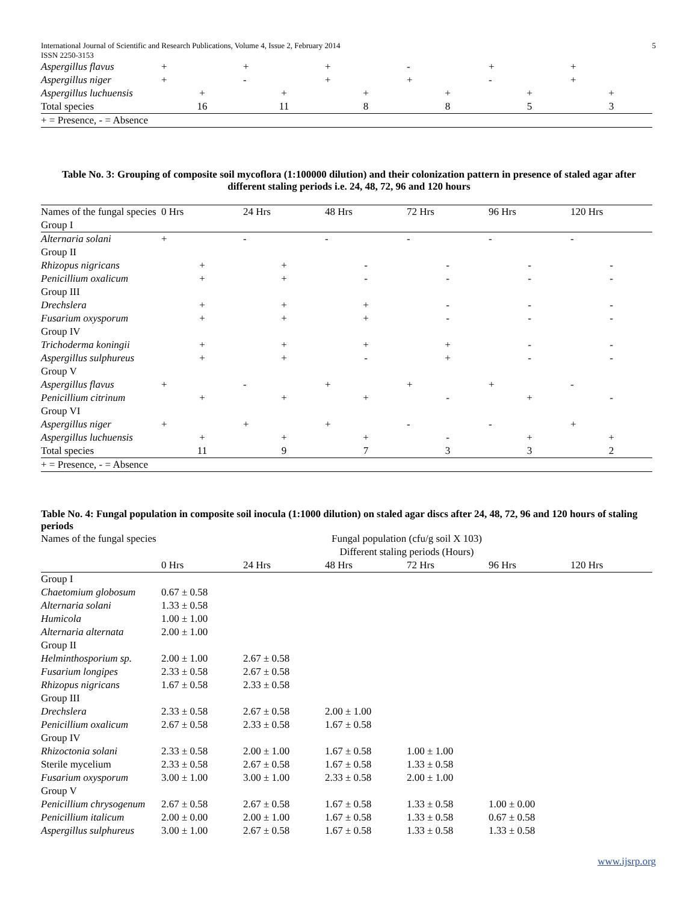International Journal of Scientific and Research Publications, Volume 4, Issue 2, February 2014 5
ISSN 2250-3153
| Aspergillus flavus | + | + | + | - | + | + |
| Aspergillus niger | + | - | + | + | - | + |
| Aspergillus luchuensis | + | + | + | + | + | + |
| Total species | 16 | 11 | 8 | 8 | 5 | 3 |
| + = Presence, - = Absence | | | | | | |
Table No. 3: Grouping of composite soil mycoflora (1:100000 dilution) and their colonization pattern in presence of staled agar after different staling periods i.e. 24, 48, 72, 96 and 120 hours
| Names of the fungal species | 0 Hrs | 24 Hrs | 48 Hrs | 72 Hrs | 96 Hrs | 120 Hrs |
| Group I | | | | | | |
| Alternaria solani | + | - | - | - | - | - |
| Group II | | | | | | |
| Rhizopus nigricans | + | + | - | - | - | - |
| Penicillium oxalicum | + | + | - | - | - | - |
| Group III | | | | | | |
| Drechslera | + | + | + | - | - | - |
| Fusarium oxysporum | + | + | + | - | - | - |
| Group IV | | | | | | |
| Trichoderma koningii | + | + | + | + | - | - |
| Aspergillus sulphureus | + | + | - | + | - | - |
| Group V | | | | | | |
| Aspergillus flavus | + | - | + | + | + | - |
| Penicillium citrinum | + | + | + | - | + | - |
| Group VI | | | | | | |
| Aspergillus niger | + | + | + | - | - | + |
| Aspergillus luchuensis | + | + | + | - | + | + |
| Total species | 11 | 9 | 7 | 3 | 3 | 2 |
| + = Presence, - = Absence | | | | | | |
Table No. 4: Fungal population in composite soil inocula (1:1000 dilution) on staled agar discs after 24, 48, 72, 96 and 120 hours of staling periods
| Names of the fungal species | Fungal population (cfu/g soil X 103) | | | | | |
| | Different staling periods (Hours) | | | | | |
| | 0 Hrs | 24 Hrs | 48 Hrs | 72 Hrs | 96 Hrs | 120 Hrs |
| Group I | | | | | | |
| Chaetomium globosum | 0.67 ± 0.58 | | | | | |
| Alternaria solani | 1.33 ± 0.58 | | | | | |
| Humicola | 1.00 ± 1.00 | | | | | |
| Alternaria alternata | 2.00 ± 1.00 | | | | | |
| Group II | | | | | | |
| Helminthosporium sp. | 2.00 ± 1.00 | 2.67 ± 0.58 | | | | |
| Fusarium longipes | 2.33 ± 0.58 | 2.67 ± 0.58 | | | | |
| Rhizopus nigricans | 1.67 ± 0.58 | 2.33 ± 0.58 | | | | |
| Group III | | | | | | |
| Drechslera | 2.33 ± 0.58 | 2.67 ± 0.58 | 2.00 ± 1.00 | | | |
| Penicillium oxalicum | 2.67 ± 0.58 | 2.33 ± 0.58 | 1.67 ± 0.58 | | | |
| Group IV | | | | | | |
| Rhizoctonia solani | 2.33 ± 0.58 | 2.00 ± 1.00 | 1.67 ± 0.58 | 1.00 ± 1.00 | | |
| Sterile mycelium | 2.33 ± 0.58 | 2.67 ± 0.58 | 1.67 ± 0.58 | 1.33 ± 0.58 | | |
| Fusarium oxysporum | 3.00 ± 1.00 | 3.00 ± 1.00 | 2.33 ± 0.58 | 2.00 ± 1.00 | | |
| Group V | | | | | | |
| Penicillium chrysogenum | 2.67 ± 0.58 | 2.67 ± 0.58 | 1.67 ± 0.58 | 1.33 ± 0.58 | 1.00 ± 0.00 | |
| Penicillium italicum | 2.00 ± 0.00 | 2.00 ± 1.00 | 1.67 ± 0.58 | 1.33 ± 0.58 | 0.67 ± 0.58 | |
| Aspergillus sulphureus | 3.00 ± 1.00 | 2.67 ± 0.58 | 1.67 ± 0.58 | 1.33 ± 0.58 | 1.33 ± 0.58 | |
www.ijsrp.org